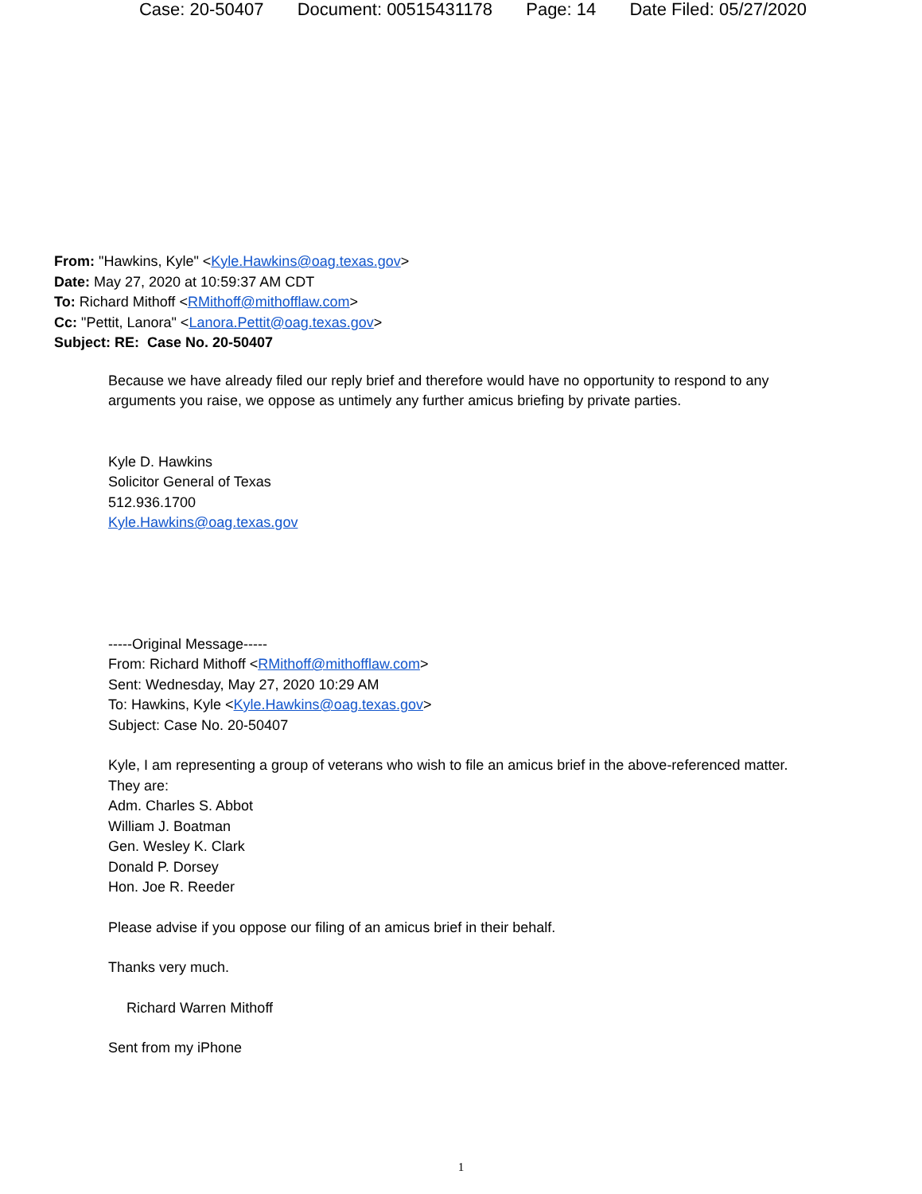Case: 20-50407 Document: 00515431178 Page: 14 Date Filed: 05/27/2020
From: "Hawkins, Kyle" <Kyle.Hawkins@oag.texas.gov>
Date: May 27, 2020 at 10:59:37 AM CDT
To: Richard Mithoff <RMithoff@mithofflaw.com>
Cc: "Pettit, Lanora" <Lanora.Pettit@oag.texas.gov>
Subject: RE: Case No. 20-50407
Because we have already filed our reply brief and therefore would have no opportunity to respond to any arguments you raise, we oppose as untimely any further amicus briefing by private parties.
Kyle D. Hawkins
Solicitor General of Texas
512.936.1700
Kyle.Hawkins@oag.texas.gov
-----Original Message-----
From: Richard Mithoff <RMithoff@mithofflaw.com>
Sent: Wednesday, May 27, 2020 10:29 AM
To: Hawkins, Kyle <Kyle.Hawkins@oag.texas.gov>
Subject: Case No. 20-50407
Kyle, I am representing a group of veterans who wish to file an amicus brief in the above-referenced matter. They are:
Adm. Charles S. Abbot
William J. Boatman
Gen. Wesley K. Clark
Donald P. Dorsey
Hon. Joe R. Reeder
Please advise if you oppose our filing of an amicus brief in their behalf.
Thanks very much.
Richard Warren Mithoff
Sent from my iPhone
1